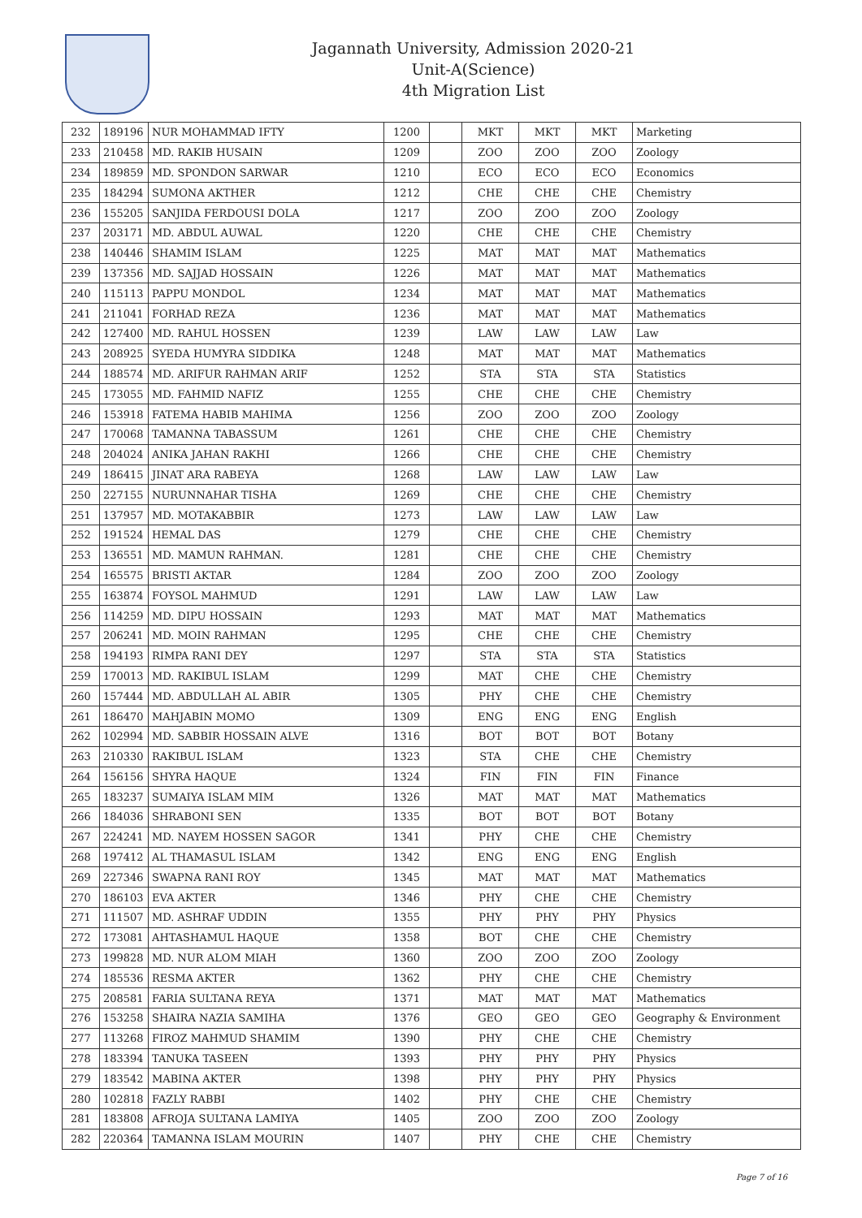Jagannath University, Admission 2020-21
Unit-A(Science)
4th Migration List
| 232 | 189196 | NUR MOHAMMAD IFTY | 1200 | | MKT | MKT | MKT | Marketing |
| 233 | 210458 | MD. RAKIB HUSAIN | 1209 | | ZOO | ZOO | ZOO | Zoology |
| 234 | 189859 | MD. SPONDON SARWAR | 1210 | | ECO | ECO | ECO | Economics |
| 235 | 184294 | SUMONA AKTHER | 1212 | | CHE | CHE | CHE | Chemistry |
| 236 | 155205 | SANJIDA FERDOUSI DOLA | 1217 | | ZOO | ZOO | ZOO | Zoology |
| 237 | 203171 | MD. ABDUL AUWAL | 1220 | | CHE | CHE | CHE | Chemistry |
| 238 | 140446 | SHAMIM ISLAM | 1225 | | MAT | MAT | MAT | Mathematics |
| 239 | 137356 | MD. SAJJAD HOSSAIN | 1226 | | MAT | MAT | MAT | Mathematics |
| 240 | 115113 | PAPPU MONDOL | 1234 | | MAT | MAT | MAT | Mathematics |
| 241 | 211041 | FORHAD REZA | 1236 | | MAT | MAT | MAT | Mathematics |
| 242 | 127400 | MD. RAHUL HOSSEN | 1239 | | LAW | LAW | LAW | Law |
| 243 | 208925 | SYEDA HUMYRA SIDDIKA | 1248 | | MAT | MAT | MAT | Mathematics |
| 244 | 188574 | MD. ARIFUR RAHMAN ARIF | 1252 | | STA | STA | STA | Statistics |
| 245 | 173055 | MD. FAHMID NAFIZ | 1255 | | CHE | CHE | CHE | Chemistry |
| 246 | 153918 | FATEMA HABIB MAHIMA | 1256 | | ZOO | ZOO | ZOO | Zoology |
| 247 | 170068 | TAMANNA TABASSUM | 1261 | | CHE | CHE | CHE | Chemistry |
| 248 | 204024 | ANIKA JAHAN RAKHI | 1266 | | CHE | CHE | CHE | Chemistry |
| 249 | 186415 | JINAT ARA RABEYA | 1268 | | LAW | LAW | LAW | Law |
| 250 | 227155 | NURUNNAHAR TISHA | 1269 | | CHE | CHE | CHE | Chemistry |
| 251 | 137957 | MD. MOTAKABBIR | 1273 | | LAW | LAW | LAW | Law |
| 252 | 191524 | HEMAL DAS | 1279 | | CHE | CHE | CHE | Chemistry |
| 253 | 136551 | MD. MAMUN RAHMAN. | 1281 | | CHE | CHE | CHE | Chemistry |
| 254 | 165575 | BRISTI AKTAR | 1284 | | ZOO | ZOO | ZOO | Zoology |
| 255 | 163874 | FOYSOL MAHMUD | 1291 | | LAW | LAW | LAW | Law |
| 256 | 114259 | MD. DIPU HOSSAIN | 1293 | | MAT | MAT | MAT | Mathematics |
| 257 | 206241 | MD. MOIN RAHMAN | 1295 | | CHE | CHE | CHE | Chemistry |
| 258 | 194193 | RIMPA RANI DEY | 1297 | | STA | STA | STA | Statistics |
| 259 | 170013 | MD. RAKIBUL ISLAM | 1299 | | MAT | CHE | CHE | Chemistry |
| 260 | 157444 | MD. ABDULLAH AL ABIR | 1305 | | PHY | CHE | CHE | Chemistry |
| 261 | 186470 | MAHJABIN MOMO | 1309 | | ENG | ENG | ENG | English |
| 262 | 102994 | MD. SABBIR HOSSAIN ALVE | 1316 | | BOT | BOT | BOT | Botany |
| 263 | 210330 | RAKIBUL ISLAM | 1323 | | STA | CHE | CHE | Chemistry |
| 264 | 156156 | SHYRA HAQUE | 1324 | | FIN | FIN | FIN | Finance |
| 265 | 183237 | SUMAIYA ISLAM MIM | 1326 | | MAT | MAT | MAT | Mathematics |
| 266 | 184036 | SHRABONI SEN | 1335 | | BOT | BOT | BOT | Botany |
| 267 | 224241 | MD. NAYEM HOSSEN SAGOR | 1341 | | PHY | CHE | CHE | Chemistry |
| 268 | 197412 | AL THAMASUL ISLAM | 1342 | | ENG | ENG | ENG | English |
| 269 | 227346 | SWAPNA RANI ROY | 1345 | | MAT | MAT | MAT | Mathematics |
| 270 | 186103 | EVA AKTER | 1346 | | PHY | CHE | CHE | Chemistry |
| 271 | 111507 | MD. ASHRAF UDDIN | 1355 | | PHY | PHY | PHY | Physics |
| 272 | 173081 | AHTASHAMUL HAQUE | 1358 | | BOT | CHE | CHE | Chemistry |
| 273 | 199828 | MD. NUR ALOM MIAH | 1360 | | ZOO | ZOO | ZOO | Zoology |
| 274 | 185536 | RESMA AKTER | 1362 | | PHY | CHE | CHE | Chemistry |
| 275 | 208581 | FARIA SULTANA REYA | 1371 | | MAT | MAT | MAT | Mathematics |
| 276 | 153258 | SHAIRA NAZIA SAMIHA | 1376 | | GEO | GEO | GEO | Geography & Environment |
| 277 | 113268 | FIROZ MAHMUD SHAMIM | 1390 | | PHY | CHE | CHE | Chemistry |
| 278 | 183394 | TANUKA TASEEN | 1393 | | PHY | PHY | PHY | Physics |
| 279 | 183542 | MABINA AKTER | 1398 | | PHY | PHY | PHY | Physics |
| 280 | 102818 | FAZLY RABBI | 1402 | | PHY | CHE | CHE | Chemistry |
| 281 | 183808 | AFROJA SULTANA LAMIYA | 1405 | | ZOO | ZOO | ZOO | Zoology |
| 282 | 220364 | TAMANNA ISLAM MOURIN | 1407 | | PHY | CHE | CHE | Chemistry |
Page 7 of 16